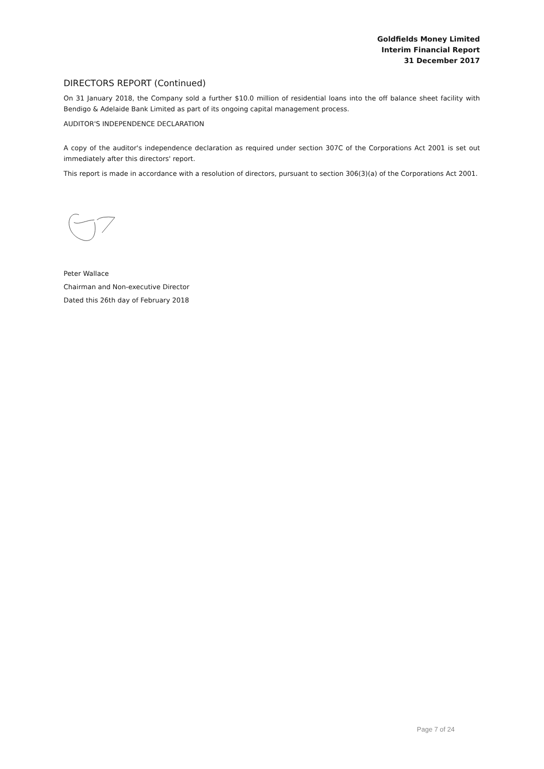Goldfields Money Limited
Interim Financial Report
31 December 2017
DIRECTORS REPORT (Continued)
On 31 January 2018, the Company sold a further $10.0 million of residential loans into the off balance sheet facility with Bendigo & Adelaide Bank Limited as part of its ongoing capital management process.
AUDITOR'S INDEPENDENCE DECLARATION
A copy of the auditor's independence declaration as required under section 307C of the Corporations Act 2001 is set out immediately after this directors' report.
This report is made in accordance with a resolution of directors, pursuant to section 306(3)(a) of the Corporations Act 2001.
Peter Wallace
Chairman and Non-executive Director
Dated this 26th day of February 2018
Page 7 of 24